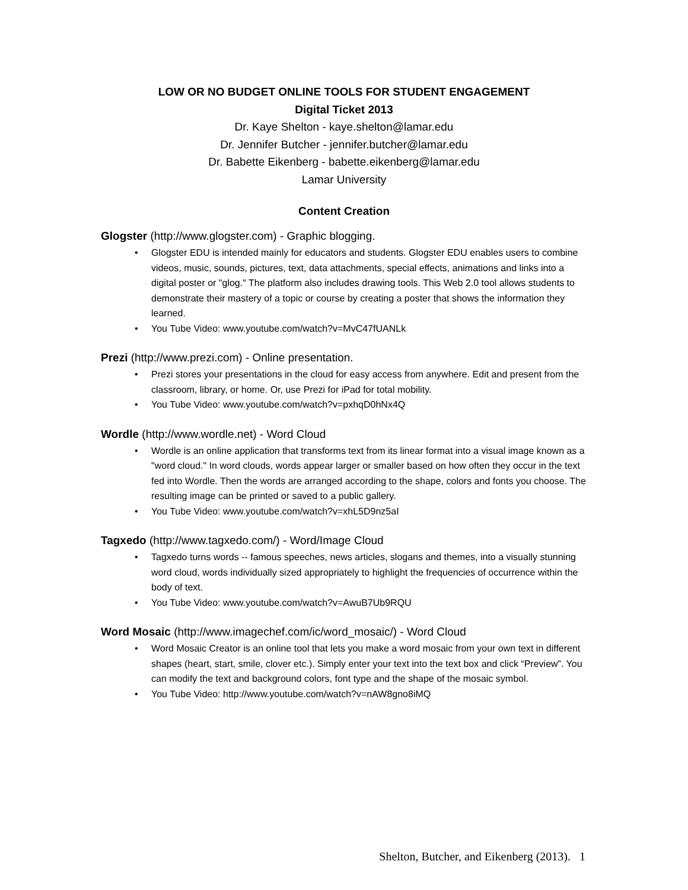LOW OR NO BUDGET ONLINE TOOLS FOR STUDENT ENGAGEMENT
Digital Ticket 2013
Dr. Kaye Shelton - kaye.shelton@lamar.edu
Dr. Jennifer Butcher - jennifer.butcher@lamar.edu
Dr. Babette Eikenberg - babette.eikenberg@lamar.edu
Lamar University
Content Creation
Glogster (http://www.glogster.com) - Graphic blogging.
• Glogster EDU is intended mainly for educators and students. Glogster EDU enables users to combine videos, music, sounds, pictures, text, data attachments, special effects, animations and links into a digital poster or "glog." The platform also includes drawing tools. This Web 2.0 tool allows students to demonstrate their mastery of a topic or course by creating a poster that shows the information they learned.
• You Tube Video: www.youtube.com/watch?v=MvC47fUANLk
Prezi (http://www.prezi.com) - Online presentation.
• Prezi stores your presentations in the cloud for easy access from anywhere. Edit and present from the classroom, library, or home. Or, use Prezi for iPad for total mobility.
• You Tube Video: www.youtube.com/watch?v=pxhqD0hNx4Q
Wordle (http://www.wordle.net) - Word Cloud
• Wordle is an online application that transforms text from its linear format into a visual image known as a "word cloud." In word clouds, words appear larger or smaller based on how often they occur in the text fed into Wordle. Then the words are arranged according to the shape, colors and fonts you choose. The resulting image can be printed or saved to a public gallery.
• You Tube Video: www.youtube.com/watch?v=xhL5D9nz5aI
Tagxedo (http://www.tagxedo.com/) - Word/Image Cloud
• Tagxedo turns words -- famous speeches, news articles, slogans and themes, into a visually stunning word cloud, words individually sized appropriately to highlight the frequencies of occurrence within the body of text.
• You Tube Video: www.youtube.com/watch?v=AwuB7Ub9RQU
Word Mosaic (http://www.imagechef.com/ic/word_mosaic/) - Word Cloud
• Word Mosaic Creator is an online tool that lets you make a word mosaic from your own text in different shapes (heart, start, smile, clover etc.). Simply enter your text into the text box and click “Preview”. You can modify the text and background colors, font type and the shape of the mosaic symbol.
• You Tube Video: http://www.youtube.com/watch?v=nAW8gno8iMQ
Shelton, Butcher, and Eikenberg (2013). 1